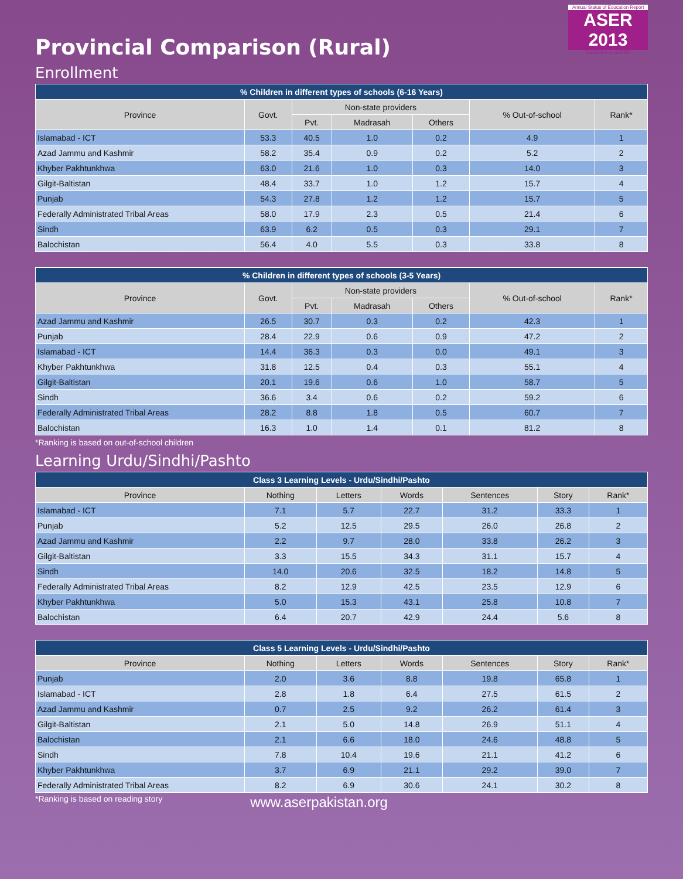Provincial Comparison (Rural)
Annual Status of Education Report
ASER 2013
Facilitated by SAFED
Enrollment
| % Children in different types of schools (6-16 Years) | | | | | | |
| --- | --- | --- | --- | --- | --- | --- |
| Province | Govt. | Non-state providers | | | % Out-of-school | Rank* |
| | | Pvt. | Madrasah | Others | | |
| Islamabad - ICT | 53.3 | 40.5 | 1.0 | 0.2 | 4.9 | 1 |
| Azad Jammu and Kashmir | 58.2 | 35.4 | 0.9 | 0.2 | 5.2 | 2 |
| Khyber Pakhtunkhwa | 63.0 | 21.6 | 1.0 | 0.3 | 14.0 | 3 |
| Gilgit-Baltistan | 48.4 | 33.7 | 1.0 | 1.2 | 15.7 | 4 |
| Punjab | 54.3 | 27.8 | 1.2 | 1.2 | 15.7 | 5 |
| Federally Administrated Tribal Areas | 58.0 | 17.9 | 2.3 | 0.5 | 21.4 | 6 |
| Sindh | 63.9 | 6.2 | 0.5 | 0.3 | 29.1 | 7 |
| Balochistan | 56.4 | 4.0 | 5.5 | 0.3 | 33.8 | 8 |
| % Children in different types of schools (3-5 Years) | | | | | | |
| --- | --- | --- | --- | --- | --- | --- |
| Province | Govt. | Non-state providers | | | % Out-of-school | Rank* |
| | | Pvt. | Madrasah | Others | | |
| Azad Jammu and Kashmir | 26.5 | 30.7 | 0.3 | 0.2 | 42.3 | 1 |
| Punjab | 28.4 | 22.9 | 0.6 | 0.9 | 47.2 | 2 |
| Islamabad - ICT | 14.4 | 36.3 | 0.3 | 0.0 | 49.1 | 3 |
| Khyber Pakhtunkhwa | 31.8 | 12.5 | 0.4 | 0.3 | 55.1 | 4 |
| Gilgit-Baltistan | 20.1 | 19.6 | 0.6 | 1.0 | 58.7 | 5 |
| Sindh | 36.6 | 3.4 | 0.6 | 0.2 | 59.2 | 6 |
| Federally Administrated Tribal Areas | 28.2 | 8.8 | 1.8 | 0.5 | 60.7 | 7 |
| Balochistan | 16.3 | 1.0 | 1.4 | 0.1 | 81.2 | 8 |
*Ranking is based on out-of-school children
Learning Urdu/Sindhi/Pashto
| Class 3 Learning Levels - Urdu/Sindhi/Pashto | | | | | | |
| --- | --- | --- | --- | --- | --- | --- |
| Province | Nothing | Letters | Words | Sentences | Story | Rank* |
| Islamabad - ICT | 7.1 | 5.7 | 22.7 | 31.2 | 33.3 | 1 |
| Punjab | 5.2 | 12.5 | 29.5 | 26.0 | 26.8 | 2 |
| Azad Jammu and Kashmir | 2.2 | 9.7 | 28.0 | 33.8 | 26.2 | 3 |
| Gilgit-Baltistan | 3.3 | 15.5 | 34.3 | 31.1 | 15.7 | 4 |
| Sindh | 14.0 | 20.6 | 32.5 | 18.2 | 14.8 | 5 |
| Federally Administrated Tribal Areas | 8.2 | 12.9 | 42.5 | 23.5 | 12.9 | 6 |
| Khyber Pakhtunkhwa | 5.0 | 15.3 | 43.1 | 25.8 | 10.8 | 7 |
| Balochistan | 6.4 | 20.7 | 42.9 | 24.4 | 5.6 | 8 |
| Class 5 Learning Levels - Urdu/Sindhi/Pashto | | | | | | |
| --- | --- | --- | --- | --- | --- | --- |
| Province | Nothing | Letters | Words | Sentences | Story | Rank* |
| Punjab | 2.0 | 3.6 | 8.8 | 19.8 | 65.8 | 1 |
| Islamabad - ICT | 2.8 | 1.8 | 6.4 | 27.5 | 61.5 | 2 |
| Azad Jammu and Kashmir | 0.7 | 2.5 | 9.2 | 26.2 | 61.4 | 3 |
| Gilgit-Baltistan | 2.1 | 5.0 | 14.8 | 26.9 | 51.1 | 4 |
| Balochistan | 2.1 | 6.6 | 18.0 | 24.6 | 48.8 | 5 |
| Sindh | 7.8 | 10.4 | 19.6 | 21.1 | 41.2 | 6 |
| Khyber Pakhtunkhwa | 3.7 | 6.9 | 21.1 | 29.2 | 39.0 | 7 |
| Federally Administrated Tribal Areas | 8.2 | 6.9 | 30.6 | 24.1 | 30.2 | 8 |
*Ranking is based on reading story www.aserpakistan.org